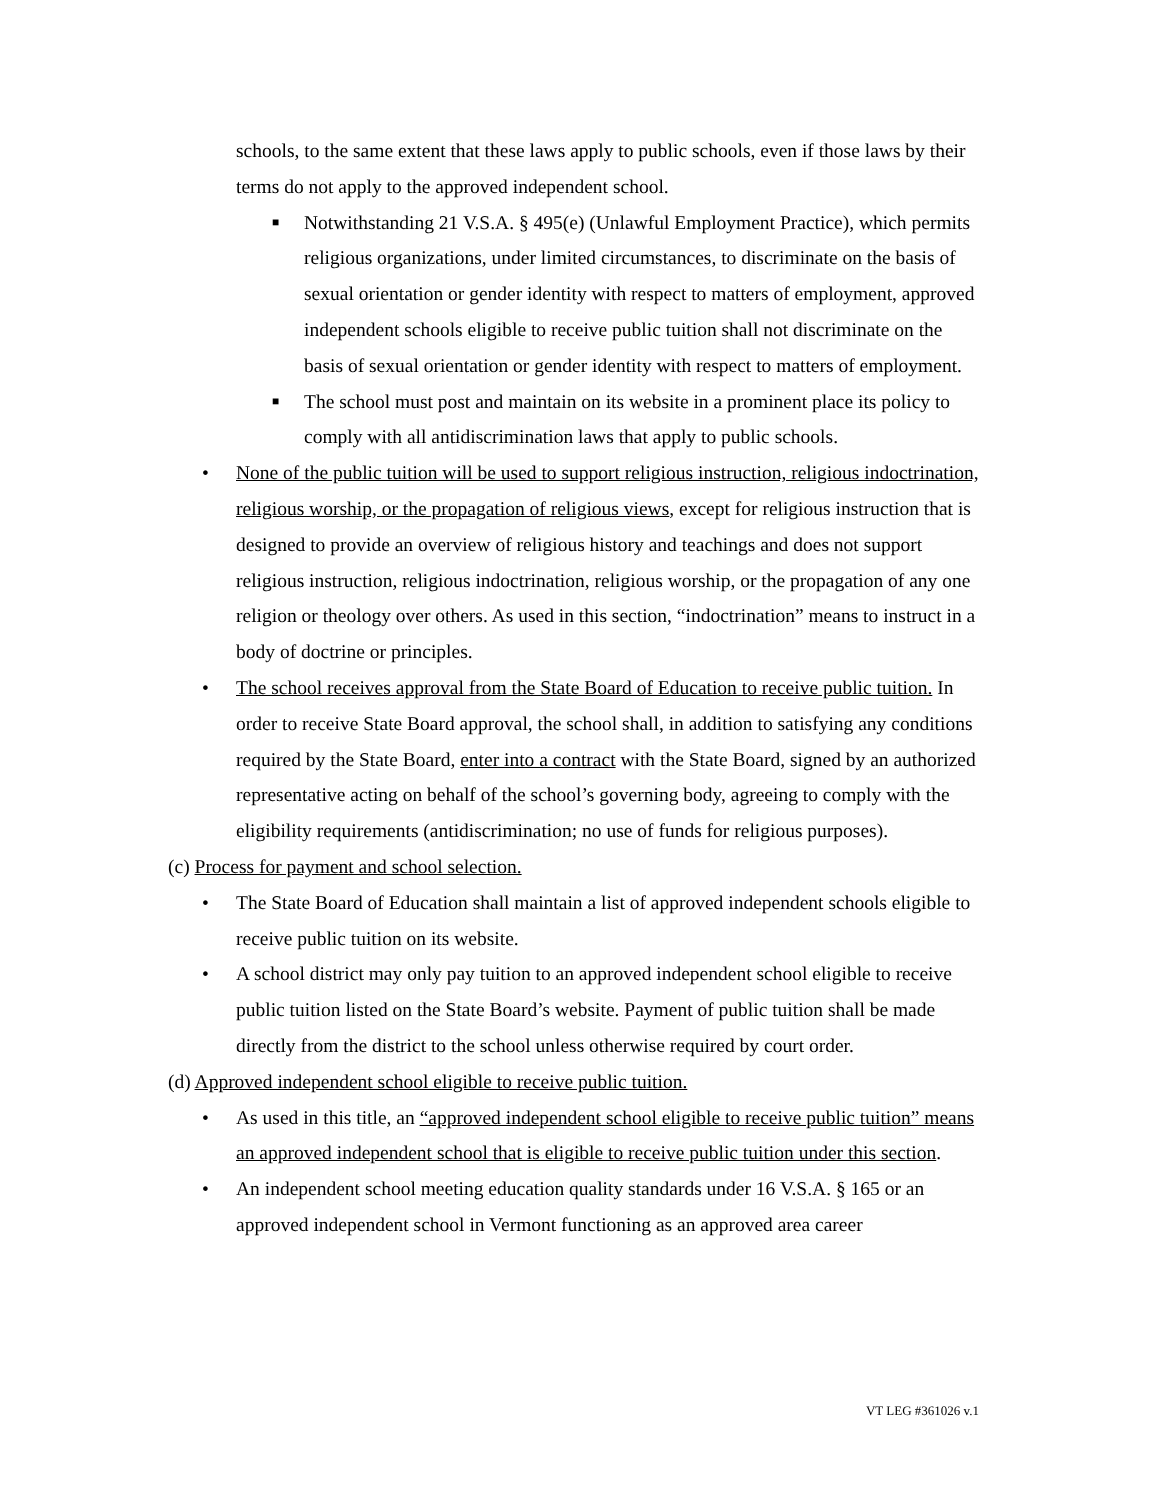schools, to the same extent that these laws apply to public schools, even if those laws by their terms do not apply to the approved independent school.
■ Notwithstanding 21 V.S.A. § 495(e) (Unlawful Employment Practice), which permits religious organizations, under limited circumstances, to discriminate on the basis of sexual orientation or gender identity with respect to matters of employment, approved independent schools eligible to receive public tuition shall not discriminate on the basis of sexual orientation or gender identity with respect to matters of employment.
■ The school must post and maintain on its website in a prominent place its policy to comply with all antidiscrimination laws that apply to public schools.
• None of the public tuition will be used to support religious instruction, religious indoctrination, religious worship, or the propagation of religious views, except for religious instruction that is designed to provide an overview of religious history and teachings and does not support religious instruction, religious indoctrination, religious worship, or the propagation of any one religion or theology over others. As used in this section, “indoctrination” means to instruct in a body of doctrine or principles.
• The school receives approval from the State Board of Education to receive public tuition. In order to receive State Board approval, the school shall, in addition to satisfying any conditions required by the State Board, enter into a contract with the State Board, signed by an authorized representative acting on behalf of the school’s governing body, agreeing to comply with the eligibility requirements (antidiscrimination; no use of funds for religious purposes).
(c) Process for payment and school selection.
• The State Board of Education shall maintain a list of approved independent schools eligible to receive public tuition on its website.
• A school district may only pay tuition to an approved independent school eligible to receive public tuition listed on the State Board’s website. Payment of public tuition shall be made directly from the district to the school unless otherwise required by court order.
(d) Approved independent school eligible to receive public tuition.
• As used in this title, an “approved independent school eligible to receive public tuition” means an approved independent school that is eligible to receive public tuition under this section.
• An independent school meeting education quality standards under 16 V.S.A. § 165 or an approved independent school in Vermont functioning as an approved area career
VT LEG #361026 v.1